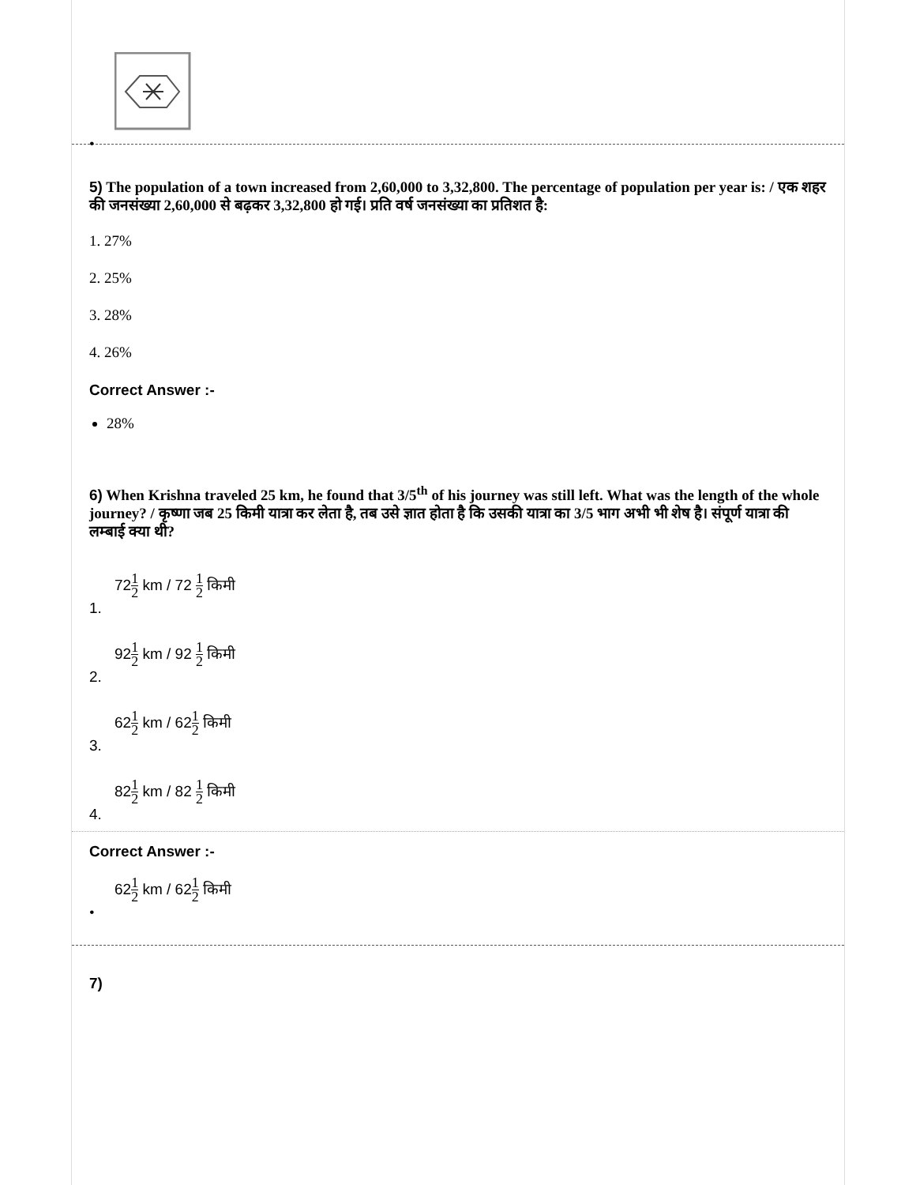•
5) The population of a town increased from 2,60,000 to 3,32,800. The percentage of population per year is: / एक शहर की जनसंख्या 2,60,000 से बढ़कर 3,32,800 हो गई। प्रति वर्ष जनसंख्या का प्रतिशत है:
1. 27%
2. 25%
3. 28%
4. 26%
Correct Answer :-
28%
6) When Krishna traveled 25 km, he found that 3/5<sup>th</sup> of his journey was still left. What was the length of the whole journey? / कृष्णा जब 25 किमी यात्रा कर लेता है, तब उसे ज्ञात होता है कि उसकी यात्रा का 3/5 भाग अभी भी शेष है। संपूर्ण यात्रा की लम्बाई क्या थी?
721 2 km / 72 1 2 किमी
1.
921 2 km / 92 1 2 किमी
2.
621 2 km / 621 2 किमी
3.
821 2 km / 82 1 2 किमी
4.
Correct Answer :-
621 2 km / 621 2 किमी
•
7)